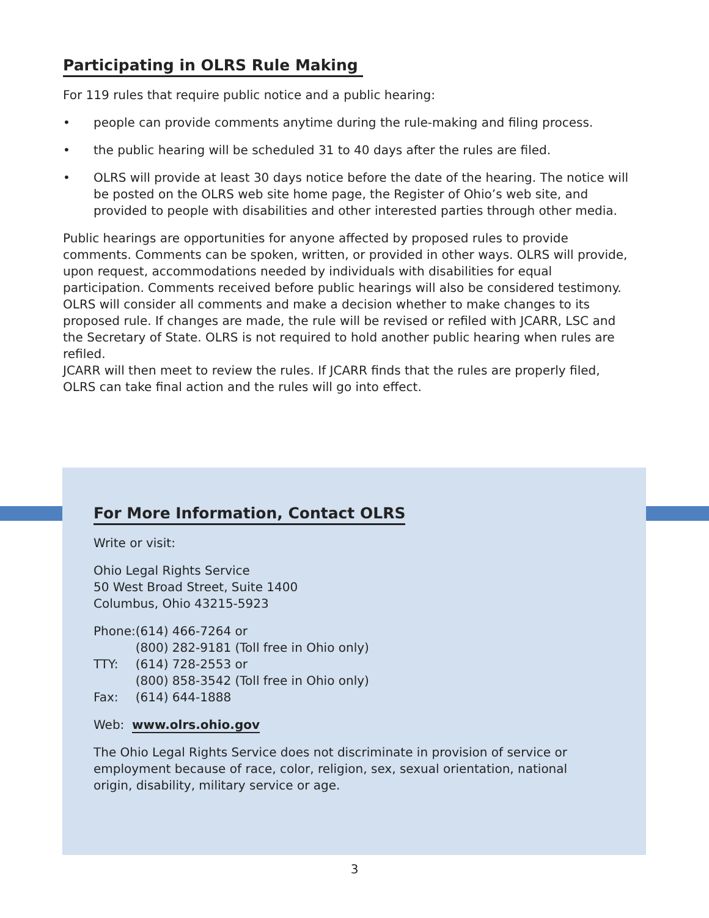Participating in OLRS Rule Making
For 119 rules that require public notice and a public hearing:
• people can provide comments anytime during the rule-making and filing process.
• the public hearing will be scheduled 31 to 40 days after the rules are filed.
• OLRS will provide at least 30 days notice before the date of the hearing. The notice will be posted on the OLRS web site home page, the Register of Ohio’s web site, and provided to people with disabilities and other interested parties through other media.
Public hearings are opportunities for anyone affected by proposed rules to provide comments. Comments can be spoken, written, or provided in other ways. OLRS will provide, upon request, accommodations needed by individuals with disabilities for equal participation. Comments received before public hearings will also be considered testimony. OLRS will consider all comments and make a decision whether to make changes to its proposed rule. If changes are made, the rule will be revised or refiled with JCARR, LSC and the Secretary of State. OLRS is not required to hold another public hearing when rules are refiled.
JCARR will then meet to review the rules. If JCARR finds that the rules are properly filed, OLRS can take final action and the rules will go into effect.
For More Information, Contact OLRS
Write or visit:
Ohio Legal Rights Service
50 West Broad Street, Suite 1400
Columbus, Ohio 43215-5923
| Phone: | (614) 466-7264 or |
| | (800) 282-9181 (Toll free in Ohio only) |
| TTY: | (614) 728-2553 or |
| | (800) 858-3542 (Toll free in Ohio only) |
| Fax: | (614) 644-1888 |
Web: www.olrs.ohio.gov
The Ohio Legal Rights Service does not discriminate in provision of service or employment because of race, color, religion, sex, sexual orientation, national origin, disability, military service or age.
3